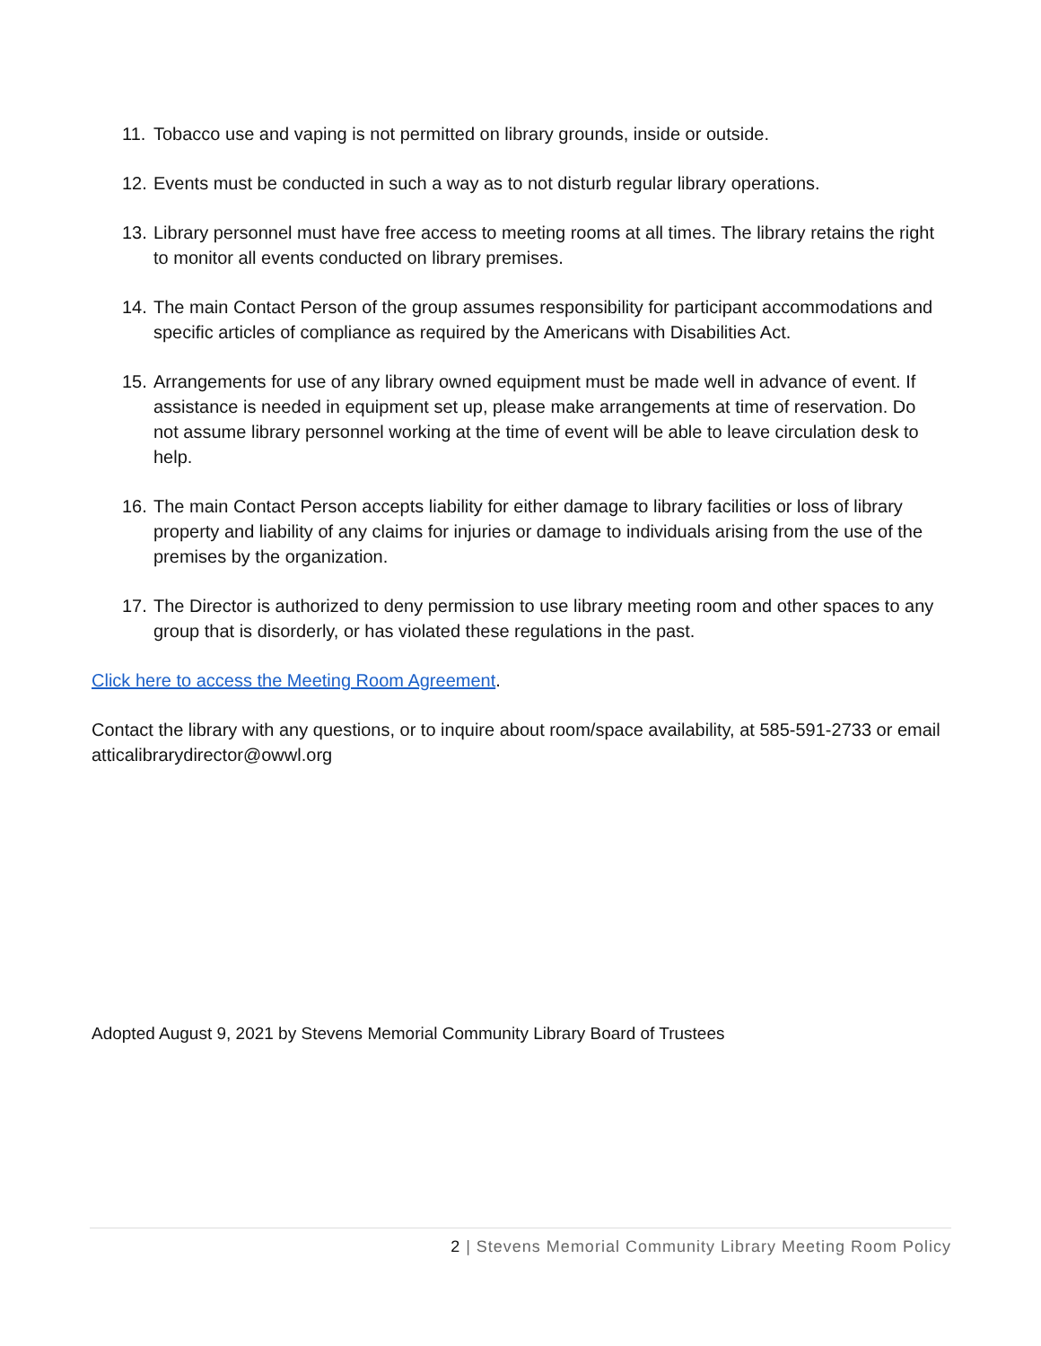11. Tobacco use and vaping is not permitted on library grounds, inside or outside.
12. Events must be conducted in such a way as to not disturb regular library operations.
13. Library personnel must have free access to meeting rooms at all times. The library retains the right to monitor all events conducted on library premises.
14. The main Contact Person of the group assumes responsibility for participant accommodations and specific articles of compliance as required by the Americans with Disabilities Act.
15. Arrangements for use of any library owned equipment must be made well in advance of event. If assistance is needed in equipment set up, please make arrangements at time of reservation. Do not assume library personnel working at the time of event will be able to leave circulation desk to help.
16. The main Contact Person accepts liability for either damage to library facilities or loss of library property and liability of any claims for injuries or damage to individuals arising from the use of the premises by the organization.
17. The Director is authorized to deny permission to use library meeting room and other spaces to any group that is disorderly, or has violated these regulations in the past.
Click here to access the Meeting Room Agreement.
Contact the library with any questions, or to inquire about room/space availability, at 585-591-2733 or email atticalibrarydirector@owwl.org
Adopted August 9, 2021 by Stevens Memorial Community Library Board of Trustees
2 | Stevens Memorial Community Library Meeting Room Policy